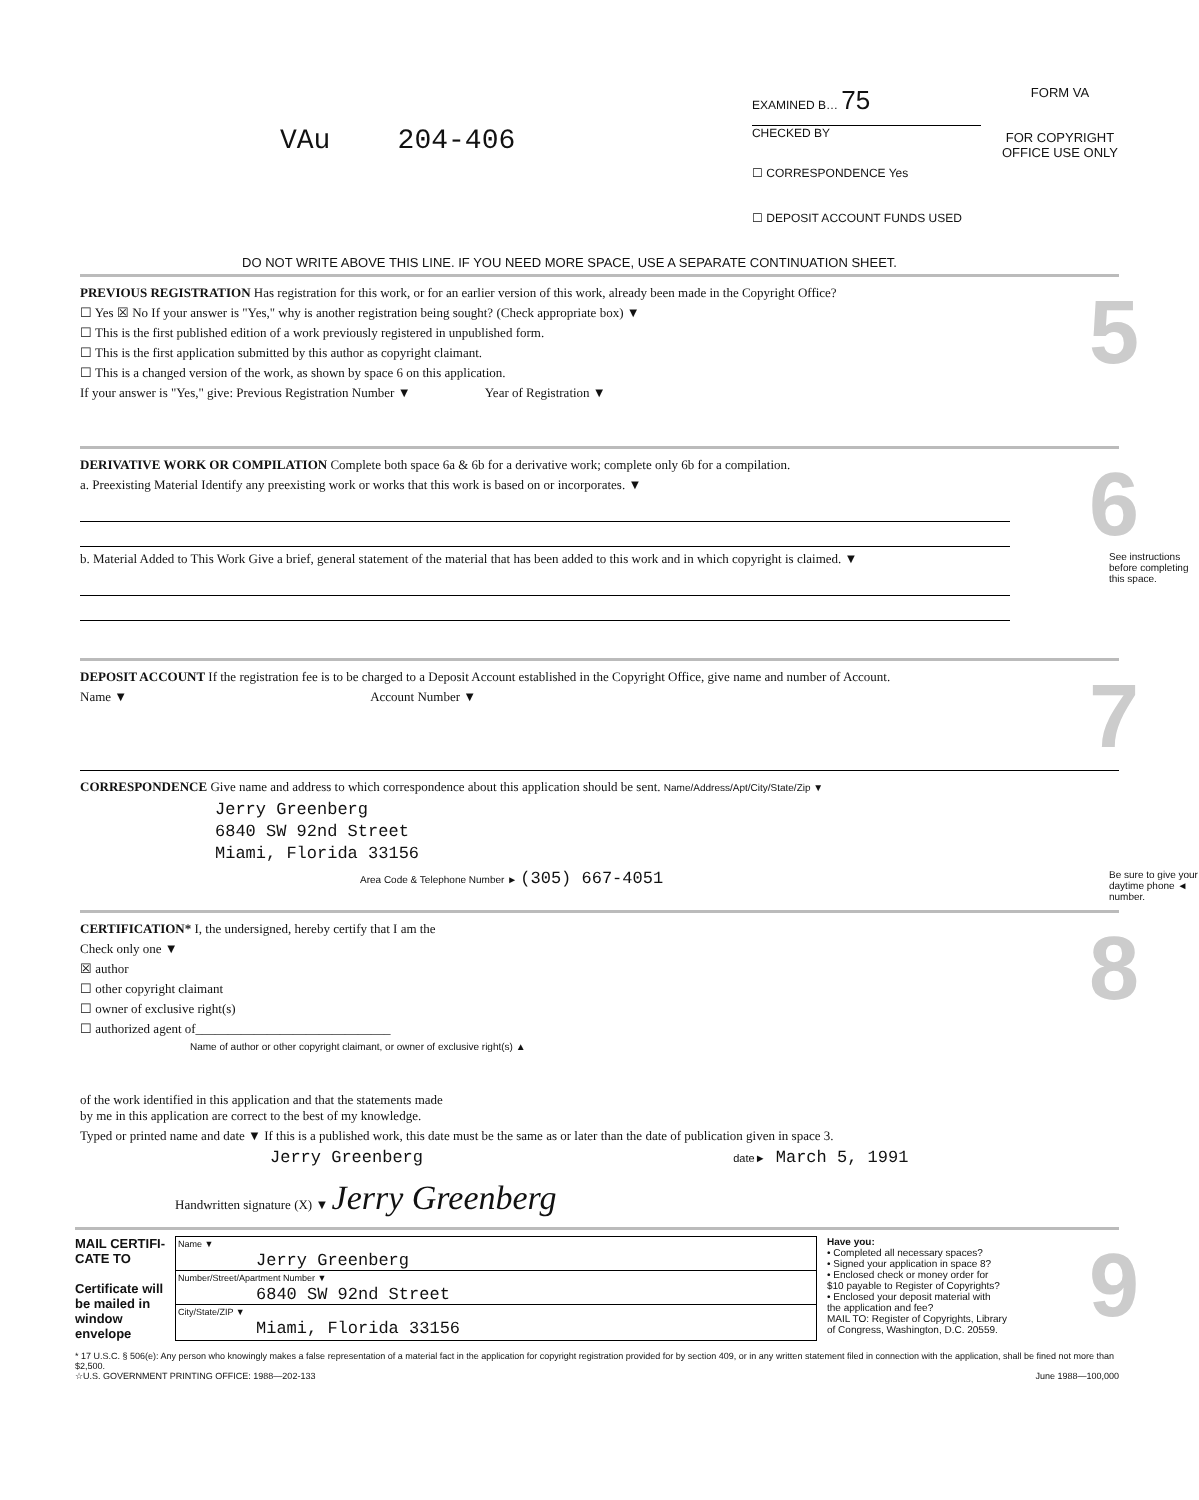VAu 204-406
EXAMINED B… 75
CHECKED BY
☐ CORRESPONDENCE Yes
☐ DEPOSIT ACCOUNT FUNDS USED
FORM VA
FOR COPYRIGHT OFFICE USE ONLY
DO NOT WRITE ABOVE THIS LINE. IF YOU NEED MORE SPACE, USE A SEPARATE CONTINUATION SHEET.
5
PREVIOUS REGISTRATION Has registration for this work, or for an earlier version of this work, already been made in the Copyright Office?
☐ Yes ☒ No If your answer is "Yes," why is another registration being sought? (Check appropriate box) ▼
☐ This is the first published edition of a work previously registered in unpublished form.
☐ This is the first application submitted by this author as copyright claimant.
☐ This is a changed version of the work, as shown by space 6 on this application.
If your answer is "Yes," give: Previous Registration Number ▼ Year of Registration ▼
6
DERIVATIVE WORK OR COMPILATION Complete both space 6a & 6b for a derivative work; complete only 6b for a compilation.
a. Preexisting Material Identify any preexisting work or works that this work is based on or incorporates. ▼
See instructions before completing this space.
b. Material Added to This Work Give a brief, general statement of the material that has been added to this work and in which copyright is claimed. ▼
7
DEPOSIT ACCOUNT If the registration fee is to be charged to a Deposit Account established in the Copyright Office, give name and number of Account.
Name ▼ Account Number ▼
CORRESPONDENCE Give name and address to which correspondence about this application should be sent. Name/Address/Apt/City/State/Zip ▼
Jerry Greenberg
6840 SW 92nd Street
Miami, Florida 33156
Be sure to give your daytime phone ◄ number.
Area Code & Telephone Number ► (305) 667-4051
8
CERTIFICATION* I, the undersigned, hereby certify that I am the
Check only one ▼
☒ author
☐ other copyright claimant
☐ owner of exclusive right(s)
☐ authorized agent of______________________________
Name of author or other copyright claimant, or owner of exclusive right(s) ▲
of the work identified in this application and that the statements made
by me in this application are correct to the best of my knowledge.
Typed or printed name and date ▼ If this is a published work, this date must be the same as or later than the date of publication given in space 3.
Jerry Greenberg date► March 5, 1991
Handwritten signature (X) ▼ Jerry Greenberg
9
MAIL CERTIFI-CATE TO
Certificate will be mailed in window envelope
Name ▼
Jerry Greenberg
Number/Street/Apartment Number ▼
6840 SW 92nd Street
City/State/ZIP ▼
Miami, Florida 33156
Have you:
• Completed all necessary spaces?
• Signed your application in space 8?
• Enclosed check or money order for $10 payable to Register of Copyrights?
• Enclosed your deposit material with the application and fee?
MAIL TO: Register of Copyrights, Library of Congress, Washington, D.C. 20559.
* 17 U.S.C. § 506(e): Any person who knowingly makes a false representation of a material fact in the application for copyright registration provided for by section 409, or in any written statement filed in connection with the application, shall be fined not more than $2,500.
☆U.S. GOVERNMENT PRINTING OFFICE: 1988—202-133 June 1988—100,000